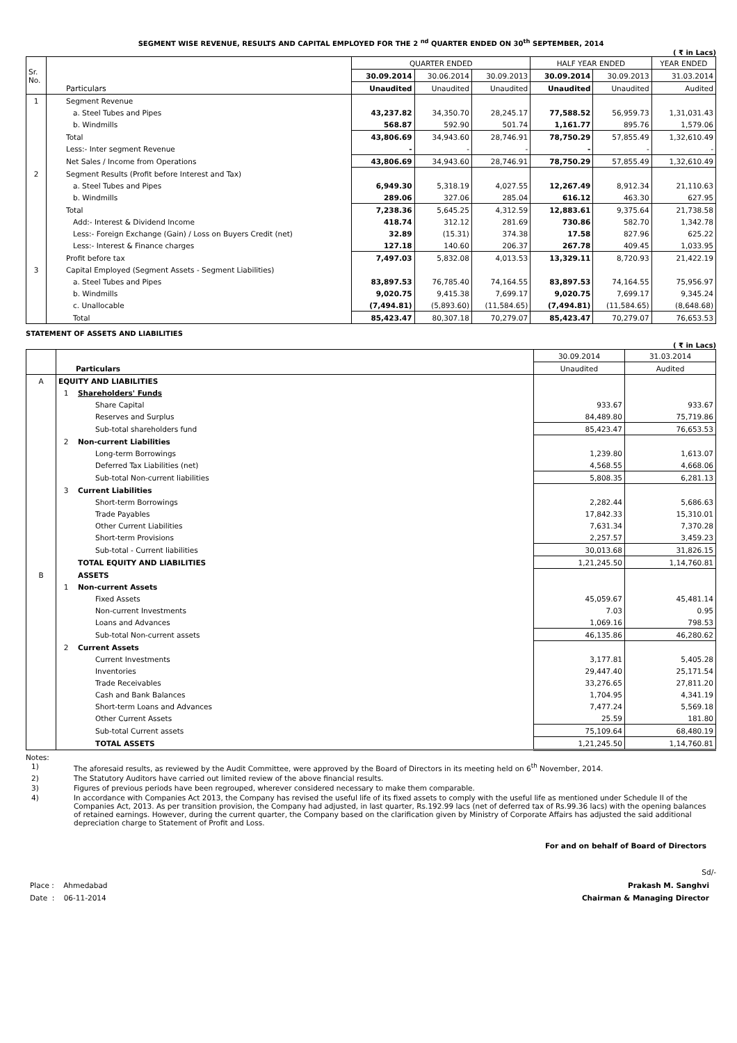SEGMENT WISE REVENUE, RESULTS AND CAPITAL EMPLOYED FOR THE 2 <sup>nd</sup> QUARTER ENDED ON 30<sup>th</sup> SEPTEMBER, 2014
( ₹ in Lacs)
| Sr. No. | Particulars | QUARTER ENDED | | | HALF YEAR ENDED | | YEAR ENDED |
| --- | --- | --- | --- | --- | --- | --- | --- |
| | | 30.09.2014 | 30.06.2014 | 30.09.2013 | 30.09.2014 | 30.09.2013 | 31.03.2014 |
| | | Unaudited | Unaudited | Unaudited | Unaudited | Unaudited | Audited |
| 1 | Segment Revenue | | | | | | |
| | a. Steel Tubes and Pipes | 43,237.82 | 34,350.70 | 28,245.17 | 77,588.52 | 56,959.73 | 1,31,031.43 |
| | b. Windmills | 568.87 | 592.90 | 501.74 | 1,161.77 | 895.76 | 1,579.06 |
| | Total | 43,806.69 | 34,943.60 | 28,746.91 | 78,750.29 | 57,855.49 | 1,32,610.49 |
| | Less:- Inter segment Revenue | - | - | - | - | - | - |
| | Net Sales / Income from Operations | 43,806.69 | 34,943.60 | 28,746.91 | 78,750.29 | 57,855.49 | 1,32,610.49 |
| 2 | Segment Results (Profit before Interest and Tax) | | | | | | |
| | a. Steel Tubes and Pipes | 6,949.30 | 5,318.19 | 4,027.55 | 12,267.49 | 8,912.34 | 21,110.63 |
| | b. Windmills | 289.06 | 327.06 | 285.04 | 616.12 | 463.30 | 627.95 |
| | Total | 7,238.36 | 5,645.25 | 4,312.59 | 12,883.61 | 9,375.64 | 21,738.58 |
| | Add:- Interest & Dividend Income | 418.74 | 312.12 | 281.69 | 730.86 | 582.70 | 1,342.78 |
| | Less:- Foreign Exchange (Gain) / Loss on Buyers Credit (net) | 32.89 | (15.31) | 374.38 | 17.58 | 827.96 | 625.22 |
| | Less:- Interest & Finance charges | 127.18 | 140.60 | 206.37 | 267.78 | 409.45 | 1,033.95 |
| | Profit before tax | 7,497.03 | 5,832.08 | 4,013.53 | 13,329.11 | 8,720.93 | 21,422.19 |
| 3 | Capital Employed (Segment Assets - Segment Liabilities) | | | | | | |
| | a. Steel Tubes and Pipes | 83,897.53 | 76,785.40 | 74,164.55 | 83,897.53 | 74,164.55 | 75,956.97 |
| | b. Windmills | 9,020.75 | 9,415.38 | 7,699.17 | 9,020.75 | 7,699.17 | 9,345.24 |
| | c. Unallocable | (7,494.81) | (5,893.60) | (11,584.65) | (7,494.81) | (11,584.65) | (8,648.68) |
| | Total | 85,423.47 | 80,307.18 | 70,279.07 | 85,423.47 | 70,279.07 | 76,653.53 |
STATEMENT OF ASSETS AND LIABILITIES
( ₹ in Lacs)
| | | | 30.09.2014 | 31.03.2014 |
| --- | --- | --- | --- | --- |
| | Particulars | | Unaudited | Audited |
| A | EQUITY AND LIABILITIES | | | |
| | 1 | Shareholders' Funds | | |
| | | Share Capital | 933.67 | 933.67 |
| | | Reserves and Surplus | 84,489.80 | 75,719.86 |
| | | Sub-total shareholders fund | 85,423.47 | 76,653.53 |
| | 2 | Non-current Liabilities | | |
| | | Long-term Borrowings | 1,239.80 | 1,613.07 |
| | | Deferred Tax Liabilities (net) | 4,568.55 | 4,668.06 |
| | | Sub-total Non-current liabilities | 5,808.35 | 6,281.13 |
| | 3 | Current Liabilities | | |
| | | Short-term Borrowings | 2,282.44 | 5,686.63 |
| | | Trade Payables | 17,842.33 | 15,310.01 |
| | | Other Current Liabilities | 7,631.34 | 7,370.28 |
| | | Short-term Provisions | 2,257.57 | 3,459.23 |
| | | Sub-total - Current liabilities | 30,013.68 | 31,826.15 |
| | | TOTAL EQUITY AND LIABILITIES | 1,21,245.50 | 1,14,760.81 |
| B | | ASSETS | | |
| | 1 | Non-current Assets | | |
| | | Fixed Assets | 45,059.67 | 45,481.14 |
| | | Non-current Investments | 7.03 | 0.95 |
| | | Loans and Advances | 1,069.16 | 798.53 |
| | | Sub-total Non-current assets | 46,135.86 | 46,280.62 |
| | 2 | Current Assets | | |
| | | Current Investments | 3,177.81 | 5,405.28 |
| | | Inventories | 29,447.40 | 25,171.54 |
| | | Trade Receivables | 33,276.65 | 27,811.20 |
| | | Cash and Bank Balances | 1,704.95 | 4,341.19 |
| | | Short-term Loans and Advances | 7,477.24 | 5,569.18 |
| | | Other Current Assets | 25.59 | 181.80 |
| | | Sub-total Current assets | 75,109.64 | 68,480.19 |
| | | TOTAL ASSETS | 1,21,245.50 | 1,14,760.81 |
Notes:
| 1) | The aforesaid results, as reviewed by the Audit Committee, were approved by the Board of Directors in its meeting held on 6<sup>th</sup> November, 2014. |
| 2) | The Statutory Auditors have carried out limited review of the above financial results. |
| 3) | Figures of previous periods have been regrouped, wherever considered necessary to make them comparable. |
| 4) | In accordance with Companies Act 2013, the Company has revised the useful life of its fixed assets to comply with the useful life as mentioned under Schedule II of the Companies Act, 2013. As per transition provision, the Company had adjusted, in last quarter, Rs.192.99 lacs (net of deferred tax of Rs.99.36 lacs) with the opening balances of retained earnings. However, during the current quarter, the Company based on the clarification given by Ministry of Corporate Affairs has adjusted the said additional depreciation charge to Statement of Profit and Loss. |
For and on behalf of Board of Directors
Sd/-
Place : Ahmedabad
Date : 06-11-2014
Prakash M. Sanghvi
Chairman & Managing Director